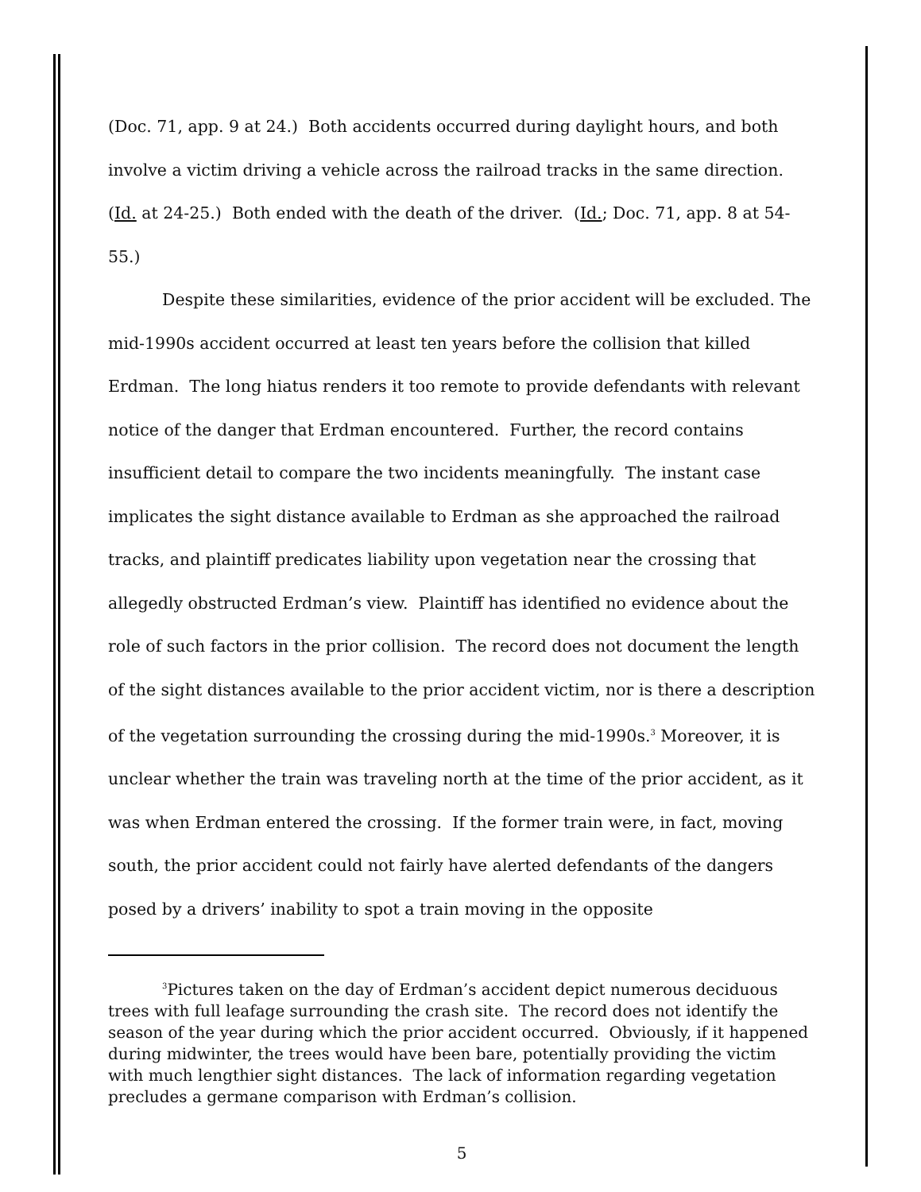(Doc. 71, app. 9 at 24.) Both accidents occurred during daylight hours, and both involve a victim driving a vehicle across the railroad tracks in the same direction. (Id. at 24-25.) Both ended with the death of the driver. (Id.; Doc. 71, app. 8 at 54-55.)
Despite these similarities, evidence of the prior accident will be excluded. The mid-1990s accident occurred at least ten years before the collision that killed Erdman. The long hiatus renders it too remote to provide defendants with relevant notice of the danger that Erdman encountered. Further, the record contains insufficient detail to compare the two incidents meaningfully. The instant case implicates the sight distance available to Erdman as she approached the railroad tracks, and plaintiff predicates liability upon vegetation near the crossing that allegedly obstructed Erdman’s view. Plaintiff has identified no evidence about the role of such factors in the prior collision. The record does not document the length of the sight distances available to the prior accident victim, nor is there a description of the vegetation surrounding the crossing during the mid-1990s.<sup>3</sup> Moreover, it is unclear whether the train was traveling north at the time of the prior accident, as it was when Erdman entered the crossing. If the former train were, in fact, moving south, the prior accident could not fairly have alerted defendants of the dangers posed by a drivers’ inability to spot a train moving in the opposite
<sup>3</sup> Pictures taken on the day of Erdman’s accident depict numerous deciduous trees with full leafage surrounding the crash site. The record does not identify the season of the year during which the prior accident occurred. Obviously, if it happened during midwinter, the trees would have been bare, potentially providing the victim with much lengthier sight distances. The lack of information regarding vegetation precludes a germane comparison with Erdman’s collision.
5